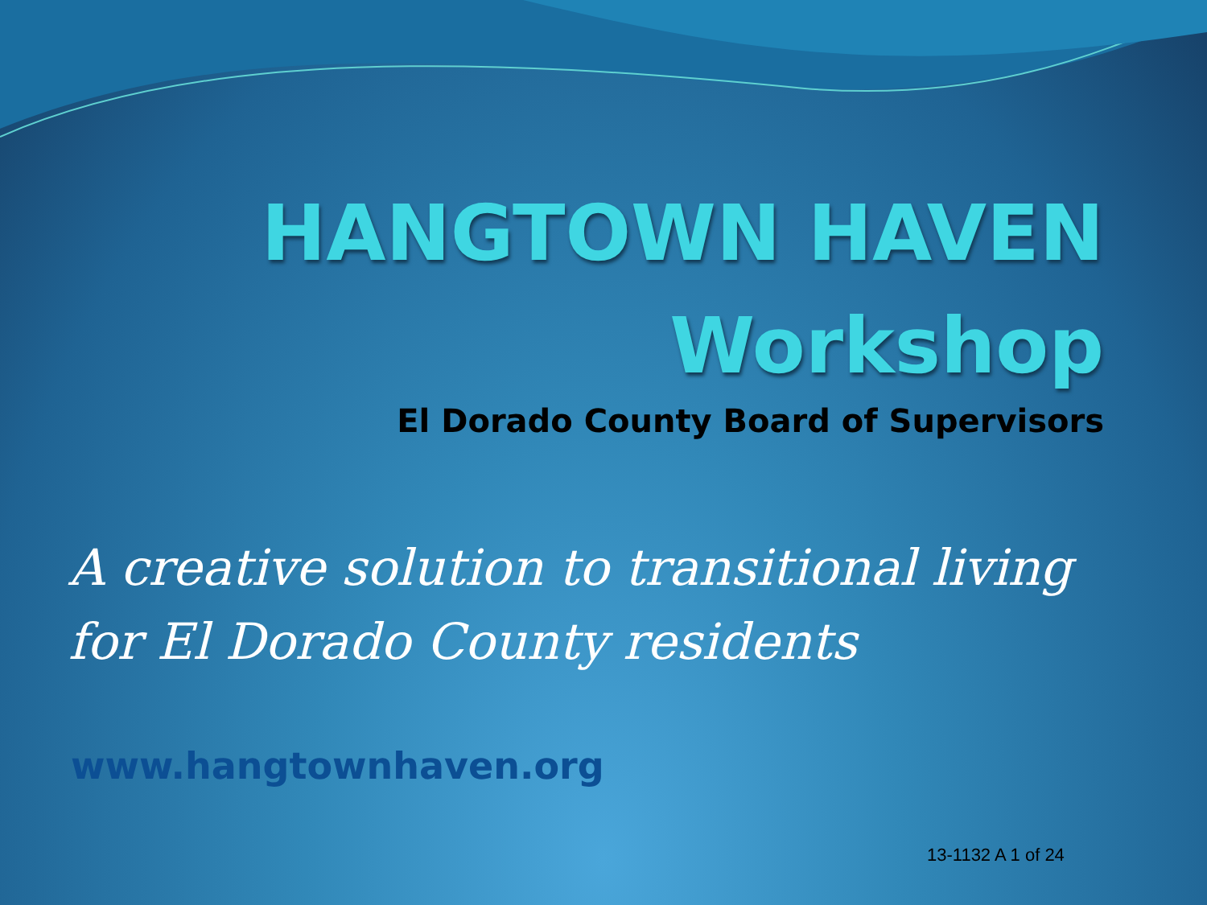HANGTOWN HAVEN
Workshop
El Dorado County Board of Supervisors
A creative solution to transitional living for El Dorado County residents
www.hangtownhaven.org
13-1132 A 1 of 24